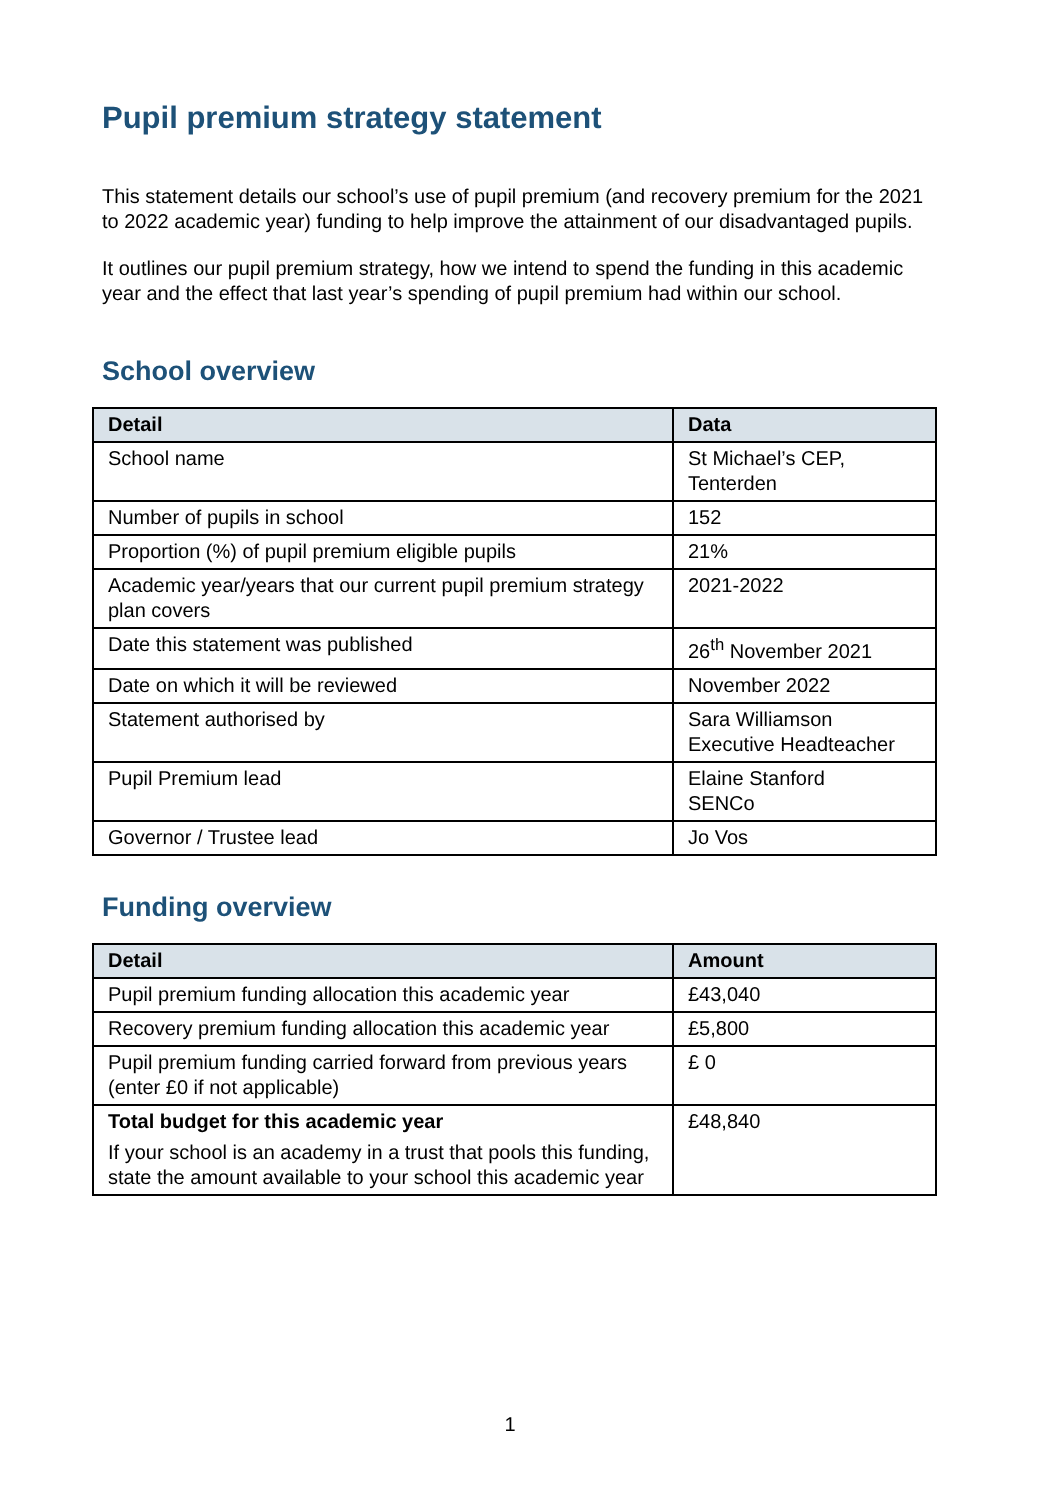Pupil premium strategy statement
This statement details our school’s use of pupil premium (and recovery premium for the 2021 to 2022 academic year) funding to help improve the attainment of our disadvantaged pupils.
It outlines our pupil premium strategy, how we intend to spend the funding in this academic year and the effect that last year’s spending of pupil premium had within our school.
School overview
| Detail | Data |
| --- | --- |
| School name | St Michael’s CEP, Tenterden |
| Number of pupils in school | 152 |
| Proportion (%) of pupil premium eligible pupils | 21% |
| Academic year/years that our current pupil premium strategy plan covers | 2021-2022 |
| Date this statement was published | 26<sup>th</sup> November 2021 |
| Date on which it will be reviewed | November 2022 |
| Statement authorised by | Sara Williamson Executive Headteacher |
| Pupil Premium lead | Elaine Stanford SENCo |
| Governor / Trustee lead | Jo Vos |
Funding overview
| Detail | Amount |
| --- | --- |
| Pupil premium funding allocation this academic year | £43,040 |
| Recovery premium funding allocation this academic year | £5,800 |
| Pupil premium funding carried forward from previous years (enter £0 if not applicable) | £ 0 |
| Total budget for this academic year If your school is an academy in a trust that pools this funding, state the amount available to your school this academic year | £48,840 |
1